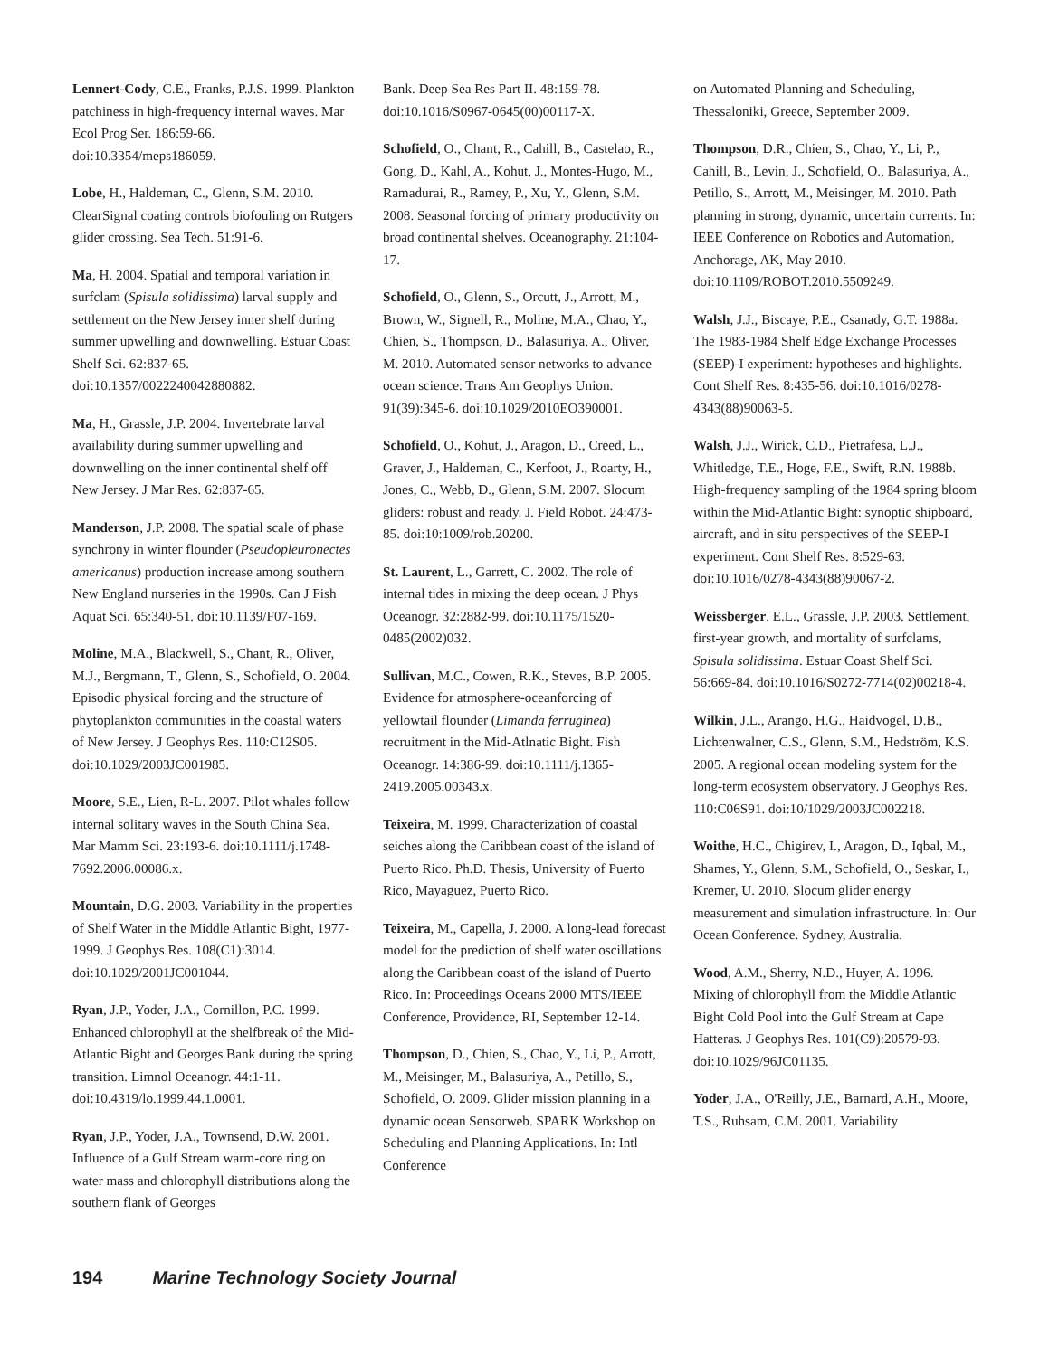Lennert-Cody, C.E., Franks, P.J.S. 1999. Plankton patchiness in high-frequency internal waves. Mar Ecol Prog Ser. 186:59-66. doi:10.3354/meps186059.
Lobe, H., Haldeman, C., Glenn, S.M. 2010. ClearSignal coating controls biofouling on Rutgers glider crossing. Sea Tech. 51:91-6.
Ma, H. 2004. Spatial and temporal variation in surfclam (Spisula solidissima) larval supply and settlement on the New Jersey inner shelf during summer upwelling and downwelling. Estuar Coast Shelf Sci. 62:837-65. doi:10.1357/0022240042880882.
Ma, H., Grassle, J.P. 2004. Invertebrate larval availability during summer upwelling and downwelling on the inner continental shelf off New Jersey. J Mar Res. 62:837-65.
Manderson, J.P. 2008. The spatial scale of phase synchrony in winter flounder (Pseudopleuronectes americanus) production increase among southern New England nurseries in the 1990s. Can J Fish Aquat Sci. 65:340-51. doi:10.1139/F07-169.
Moline, M.A., Blackwell, S., Chant, R., Oliver, M.J., Bergmann, T., Glenn, S., Schofield, O. 2004. Episodic physical forcing and the structure of phytoplankton communities in the coastal waters of New Jersey. J Geophys Res. 110:C12S05. doi:10.1029/2003JC001985.
Moore, S.E., Lien, R-L. 2007. Pilot whales follow internal solitary waves in the South China Sea. Mar Mamm Sci. 23:193-6. doi:10.1111/j.1748-7692.2006.00086.x.
Mountain, D.G. 2003. Variability in the properties of Shelf Water in the Middle Atlantic Bight, 1977-1999. J Geophys Res. 108(C1):3014. doi:10.1029/2001JC001044.
Ryan, J.P., Yoder, J.A., Cornillon, P.C. 1999. Enhanced chlorophyll at the shelfbreak of the Mid-Atlantic Bight and Georges Bank during the spring transition. Limnol Oceanogr. 44:1-11. doi:10.4319/lo.1999.44.1.0001.
Ryan, J.P., Yoder, J.A., Townsend, D.W. 2001. Influence of a Gulf Stream warm-core ring on water mass and chlorophyll distributions along the southern flank of Georges
Bank. Deep Sea Res Part II. 48:159-78. doi:10.1016/S0967-0645(00)00117-X.
Schofield, O., Chant, R., Cahill, B., Castelao, R., Gong, D., Kahl, A., Kohut, J., Montes-Hugo, M., Ramadurai, R., Ramey, P., Xu, Y., Glenn, S.M. 2008. Seasonal forcing of primary productivity on broad continental shelves. Oceanography. 21:104-17.
Schofield, O., Glenn, S., Orcutt, J., Arrott, M., Brown, W., Signell, R., Moline, M.A., Chao, Y., Chien, S., Thompson, D., Balasuriya, A., Oliver, M. 2010. Automated sensor networks to advance ocean science. Trans Am Geophys Union. 91(39):345-6. doi:10.1029/2010EO390001.
Schofield, O., Kohut, J., Aragon, D., Creed, L., Graver, J., Haldeman, C., Kerfoot, J., Roarty, H., Jones, C., Webb, D., Glenn, S.M. 2007. Slocum gliders: robust and ready. J. Field Robot. 24:473-85. doi:10:1009/rob.20200.
St. Laurent, L., Garrett, C. 2002. The role of internal tides in mixing the deep ocean. J Phys Oceanogr. 32:2882-99. doi:10.1175/1520-0485(2002)032.
Sullivan, M.C., Cowen, R.K., Steves, B.P. 2005. Evidence for atmosphere-oceanforcing of yellowtail flounder (Limanda ferruginea) recruitment in the Mid-Atlnatic Bight. Fish Oceanogr. 14:386-99. doi:10.1111/j.1365-2419.2005.00343.x.
Teixeira, M. 1999. Characterization of coastal seiches along the Caribbean coast of the island of Puerto Rico. Ph.D. Thesis, University of Puerto Rico, Mayaguez, Puerto Rico.
Teixeira, M., Capella, J. 2000. A long-lead forecast model for the prediction of shelf water oscillations along the Caribbean coast of the island of Puerto Rico. In: Proceedings Oceans 2000 MTS/IEEE Conference, Providence, RI, September 12-14.
Thompson, D., Chien, S., Chao, Y., Li, P., Arrott, M., Meisinger, M., Balasuriya, A., Petillo, S., Schofield, O. 2009. Glider mission planning in a dynamic ocean Sensorweb. SPARK Workshop on Scheduling and Planning Applications. In: Intl Conference
on Automated Planning and Scheduling, Thessaloniki, Greece, September 2009.
Thompson, D.R., Chien, S., Chao, Y., Li, P., Cahill, B., Levin, J., Schofield, O., Balasuriya, A., Petillo, S., Arrott, M., Meisinger, M. 2010. Path planning in strong, dynamic, uncertain currents. In: IEEE Conference on Robotics and Automation, Anchorage, AK, May 2010. doi:10.1109/ROBOT.2010.5509249.
Walsh, J.J., Biscaye, P.E., Csanady, G.T. 1988a. The 1983-1984 Shelf Edge Exchange Processes (SEEP)-I experiment: hypotheses and highlights. Cont Shelf Res. 8:435-56. doi:10.1016/0278-4343(88)90063-5.
Walsh, J.J., Wirick, C.D., Pietrafesa, L.J., Whitledge, T.E., Hoge, F.E., Swift, R.N. 1988b. High-frequency sampling of the 1984 spring bloom within the Mid-Atlantic Bight: synoptic shipboard, aircraft, and in situ perspectives of the SEEP-I experiment. Cont Shelf Res. 8:529-63. doi:10.1016/0278-4343(88)90067-2.
Weissberger, E.L., Grassle, J.P. 2003. Settlement, first-year growth, and mortality of surfclams, Spisula solidissima. Estuar Coast Shelf Sci. 56:669-84. doi:10.1016/S0272-7714(02)00218-4.
Wilkin, J.L., Arango, H.G., Haidvogel, D.B., Lichtenwalner, C.S., Glenn, S.M., Hedström, K.S. 2005. A regional ocean modeling system for the long-term ecosystem observatory. J Geophys Res. 110:C06S91. doi:10/1029/2003JC002218.
Woithe, H.C., Chigirev, I., Aragon, D., Iqbal, M., Shames, Y., Glenn, S.M., Schofield, O., Seskar, I., Kremer, U. 2010. Slocum glider energy measurement and simulation infrastructure. In: Our Ocean Conference. Sydney, Australia.
Wood, A.M., Sherry, N.D., Huyer, A. 1996. Mixing of chlorophyll from the Middle Atlantic Bight Cold Pool into the Gulf Stream at Cape Hatteras. J Geophys Res. 101(C9):20579-93. doi:10.1029/96JC01135.
Yoder, J.A., O'Reilly, J.E., Barnard, A.H., Moore, T.S., Ruhsam, C.M. 2001. Variability
194 Marine Technology Society Journal